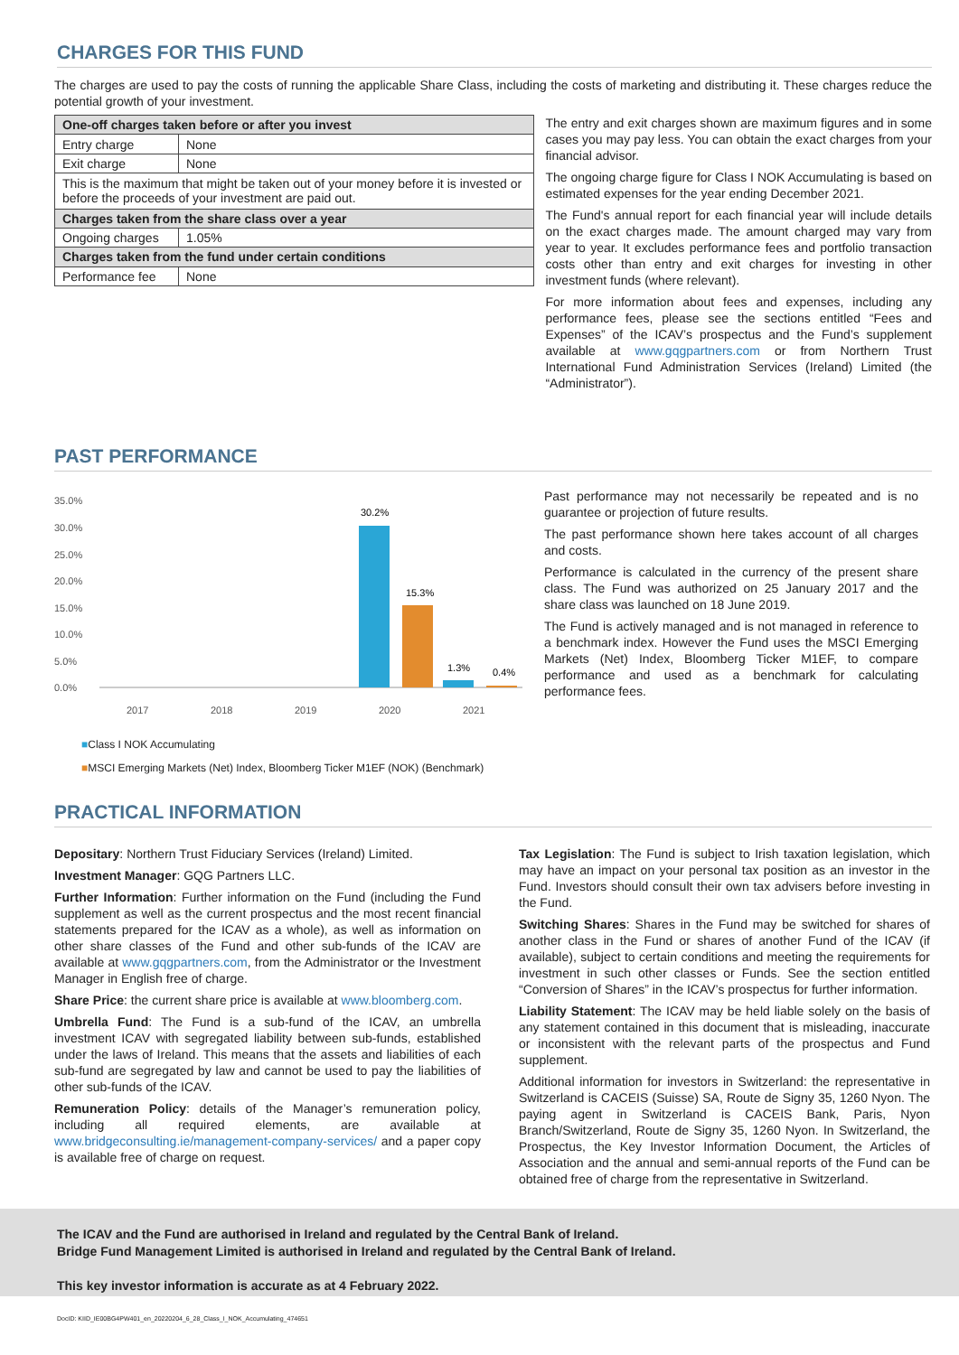CHARGES FOR THIS FUND
The charges are used to pay the costs of running the applicable Share Class, including the costs of marketing and distributing it. These charges reduce the potential growth of your investment.
| One-off charges taken before or after you invest | |
| --- | --- |
| Entry charge | None |
| Exit charge | None |
| This is the maximum that might be taken out of your money before it is invested or before the proceeds of your investment are paid out. | |
| Charges taken from the share class over a year | |
| Ongoing charges | 1.05% |
| Charges taken from the fund under certain conditions | |
| Performance fee | None |
The entry and exit charges shown are maximum figures and in some cases you may pay less. You can obtain the exact charges from your financial advisor.
The ongoing charge figure for Class I NOK Accumulating is based on estimated expenses for the year ending December 2021.
The Fund's annual report for each financial year will include details on the exact charges made. The amount charged may vary from year to year. It excludes performance fees and portfolio transaction costs other than entry and exit charges for investing in other investment funds (where relevant).
For more information about fees and expenses, including any performance fees, please see the sections entitled “Fees and Expenses” of the ICAV’s prospectus and the Fund’s supplement available at www.gqgpartners.com or from Northern Trust International Fund Administration Services (Ireland) Limited (the “Administrator”).
PAST PERFORMANCE
35.0%
30.0%
25.0%
20.0%
15.0%
10.0%
5.0%
0.0%
2017
2018
2019
2020
2021
30.2%
15.3%
1.3%
0.4%
■Class I NOK Accumulating
■MSCI Emerging Markets (Net) Index, Bloomberg Ticker M1EF (NOK) (Benchmark)
Past performance may not necessarily be repeated and is no guarantee or projection of future results.
The past performance shown here takes account of all charges and costs.
Performance is calculated in the currency of the present share class. The Fund was authorized on 25 January 2017 and the share class was launched on 18 June 2019.
The Fund is actively managed and is not managed in reference to a benchmark index. However the Fund uses the MSCI Emerging Markets (Net) Index, Bloomberg Ticker M1EF, to compare performance and used as a benchmark for calculating performance fees.
PRACTICAL INFORMATION
Depositary: Northern Trust Fiduciary Services (Ireland) Limited.
Investment Manager: GQG Partners LLC.
Further Information: Further information on the Fund (including the Fund supplement as well as the current prospectus and the most recent financial statements prepared for the ICAV as a whole), as well as information on other share classes of the Fund and other sub-funds of the ICAV are available at www.gqgpartners.com, from the Administrator or the Investment Manager in English free of charge.
Share Price: the current share price is available at www.bloomberg.com.
Umbrella Fund: The Fund is a sub-fund of the ICAV, an umbrella investment ICAV with segregated liability between sub-funds, established under the laws of Ireland. This means that the assets and liabilities of each sub-fund are segregated by law and cannot be used to pay the liabilities of other sub-funds of the ICAV.
Remuneration Policy: details of the Manager’s remuneration policy, including all required elements, are available at www.bridgeconsulting.ie/management-company-services/ and a paper copy is available free of charge on request.
Tax Legislation: The Fund is subject to Irish taxation legislation, which may have an impact on your personal tax position as an investor in the Fund. Investors should consult their own tax advisers before investing in the Fund.
Switching Shares: Shares in the Fund may be switched for shares of another class in the Fund or shares of another Fund of the ICAV (if available), subject to certain conditions and meeting the requirements for investment in such other classes or Funds. See the section entitled “Conversion of Shares” in the ICAV’s prospectus for further information.
Liability Statement: The ICAV may be held liable solely on the basis of any statement contained in this document that is misleading, inaccurate or inconsistent with the relevant parts of the prospectus and Fund supplement.
Additional information for investors in Switzerland: the representative in Switzerland is CACEIS (Suisse) SA, Route de Signy 35, 1260 Nyon. The paying agent in Switzerland is CACEIS Bank, Paris, Nyon Branch/Switzerland, Route de Signy 35, 1260 Nyon. In Switzerland, the Prospectus, the Key Investor Information Document, the Articles of Association and the annual and semi-annual reports of the Fund can be obtained free of charge from the representative in Switzerland.
The ICAV and the Fund are authorised in Ireland and regulated by the Central Bank of Ireland.
Bridge Fund Management Limited is authorised in Ireland and regulated by the Central Bank of Ireland.
This key investor information is accurate as at 4 February 2022.
DocID: KIID_IE00BG4PW401_en_20220204_6_28_Class_I_NOK_Accumulating_474651